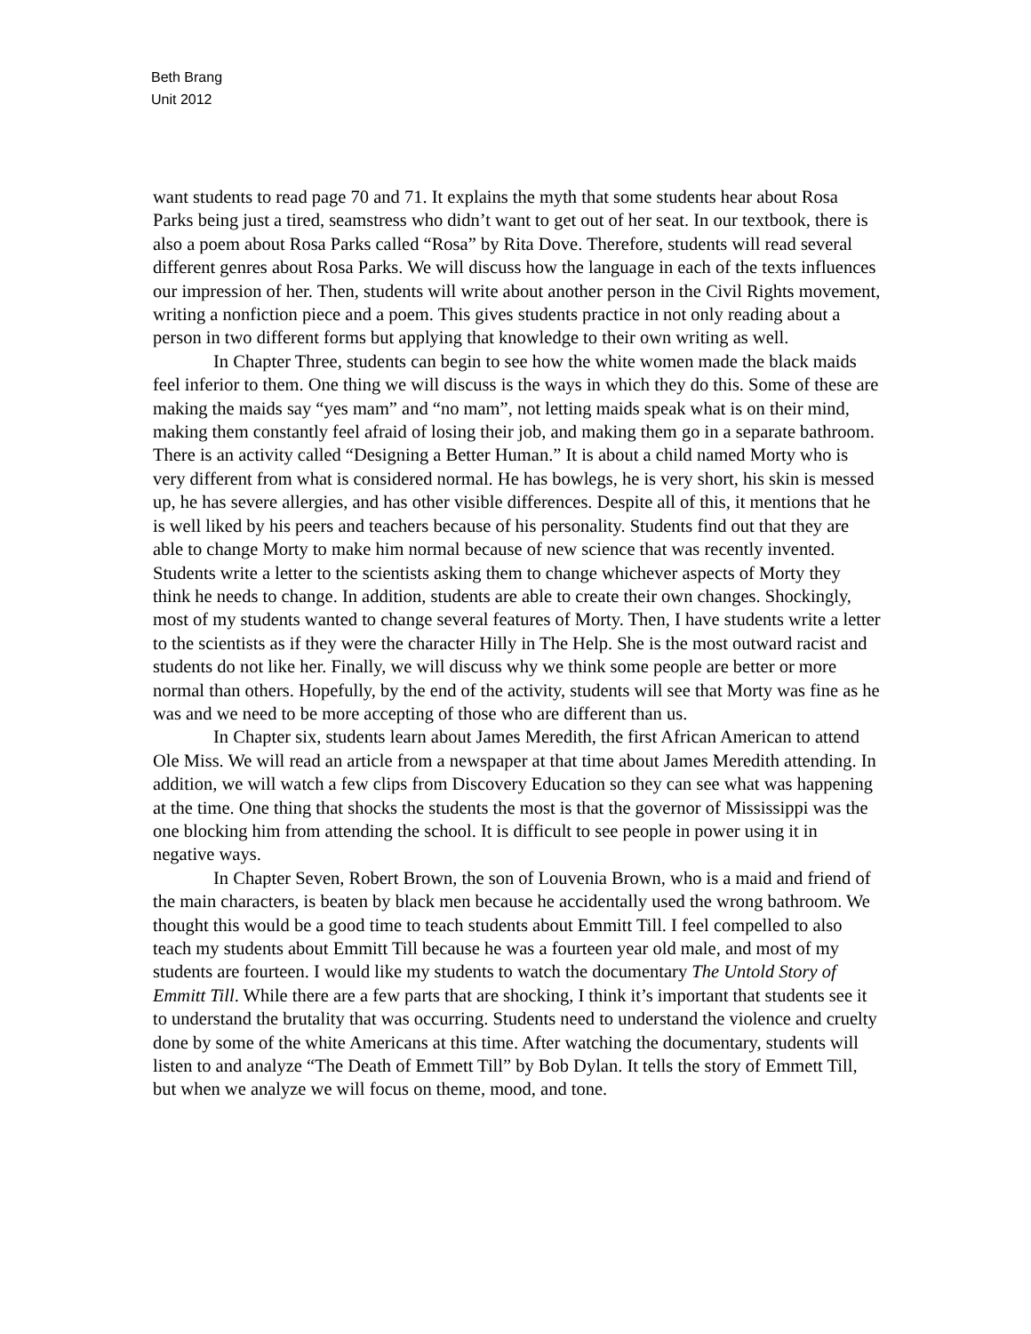Beth Brang
Unit 2012
want students to read page 70 and 71. It explains the myth that some students hear about Rosa Parks being just a tired, seamstress who didn’t want to get out of her seat. In our textbook, there is also a poem about Rosa Parks called “Rosa” by Rita Dove. Therefore, students will read several different genres about Rosa Parks. We will discuss how the language in each of the texts influences our impression of her. Then, students will write about another person in the Civil Rights movement, writing a nonfiction piece and a poem. This gives students practice in not only reading about a person in two different forms but applying that knowledge to their own writing as well.
In Chapter Three, students can begin to see how the white women made the black maids feel inferior to them. One thing we will discuss is the ways in which they do this. Some of these are making the maids say “yes mam” and “no mam”, not letting maids speak what is on their mind, making them constantly feel afraid of losing their job, and making them go in a separate bathroom. There is an activity called “Designing a Better Human.” It is about a child named Morty who is very different from what is considered normal. He has bowlegs, he is very short, his skin is messed up, he has severe allergies, and has other visible differences. Despite all of this, it mentions that he is well liked by his peers and teachers because of his personality. Students find out that they are able to change Morty to make him normal because of new science that was recently invented. Students write a letter to the scientists asking them to change whichever aspects of Morty they think he needs to change. In addition, students are able to create their own changes. Shockingly, most of my students wanted to change several features of Morty. Then, I have students write a letter to the scientists as if they were the character Hilly in The Help. She is the most outward racist and students do not like her. Finally, we will discuss why we think some people are better or more normal than others. Hopefully, by the end of the activity, students will see that Morty was fine as he was and we need to be more accepting of those who are different than us.
In Chapter six, students learn about James Meredith, the first African American to attend Ole Miss. We will read an article from a newspaper at that time about James Meredith attending. In addition, we will watch a few clips from Discovery Education so they can see what was happening at the time. One thing that shocks the students the most is that the governor of Mississippi was the one blocking him from attending the school. It is difficult to see people in power using it in negative ways.
In Chapter Seven, Robert Brown, the son of Louvenia Brown, who is a maid and friend of the main characters, is beaten by black men because he accidentally used the wrong bathroom. We thought this would be a good time to teach students about Emmitt Till. I feel compelled to also teach my students about Emmitt Till because he was a fourteen year old male, and most of my students are fourteen. I would like my students to watch the documentary The Untold Story of Emmitt Till. While there are a few parts that are shocking, I think it’s important that students see it to understand the brutality that was occurring. Students need to understand the violence and cruelty done by some of the white Americans at this time. After watching the documentary, students will listen to and analyze “The Death of Emmett Till” by Bob Dylan. It tells the story of Emmett Till, but when we analyze we will focus on theme, mood, and tone.